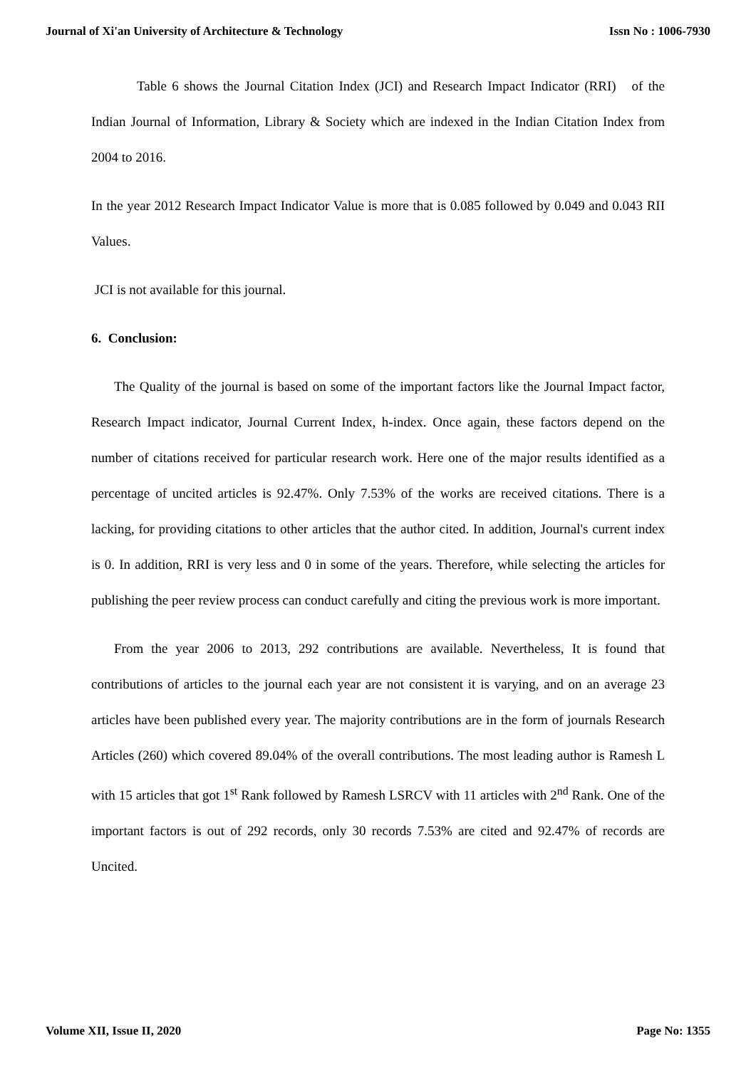Journal of Xi'an University of Architecture & Technology Issn No : 1006-7930
Table 6 shows the Journal Citation Index (JCI) and Research Impact Indicator (RRI) of the Indian Journal of Information, Library & Society which are indexed in the Indian Citation Index from 2004 to 2016.
In the year 2012 Research Impact Indicator Value is more that is 0.085 followed by 0.049 and 0.043 RII Values.
JCI is not available for this journal.
6. Conclusion:
The Quality of the journal is based on some of the important factors like the Journal Impact factor, Research Impact indicator, Journal Current Index, h-index. Once again, these factors depend on the number of citations received for particular research work. Here one of the major results identified as a percentage of uncited articles is 92.47%. Only 7.53% of the works are received citations. There is a lacking, for providing citations to other articles that the author cited. In addition, Journal's current index is 0. In addition, RRI is very less and 0 in some of the years. Therefore, while selecting the articles for publishing the peer review process can conduct carefully and citing the previous work is more important.
From the year 2006 to 2013, 292 contributions are available. Nevertheless, It is found that contributions of articles to the journal each year are not consistent it is varying, and on an average 23 articles have been published every year. The majority contributions are in the form of journals Research Articles (260) which covered 89.04% of the overall contributions. The most leading author is Ramesh L with 15 articles that got 1<sup>st</sup> Rank followed by Ramesh LSRCV with 11 articles with 2<sup>nd</sup> Rank. One of the important factors is out of 292 records, only 30 records 7.53% are cited and 92.47% of records are Uncited.
Volume XII, Issue II, 2020 Page No: 1355